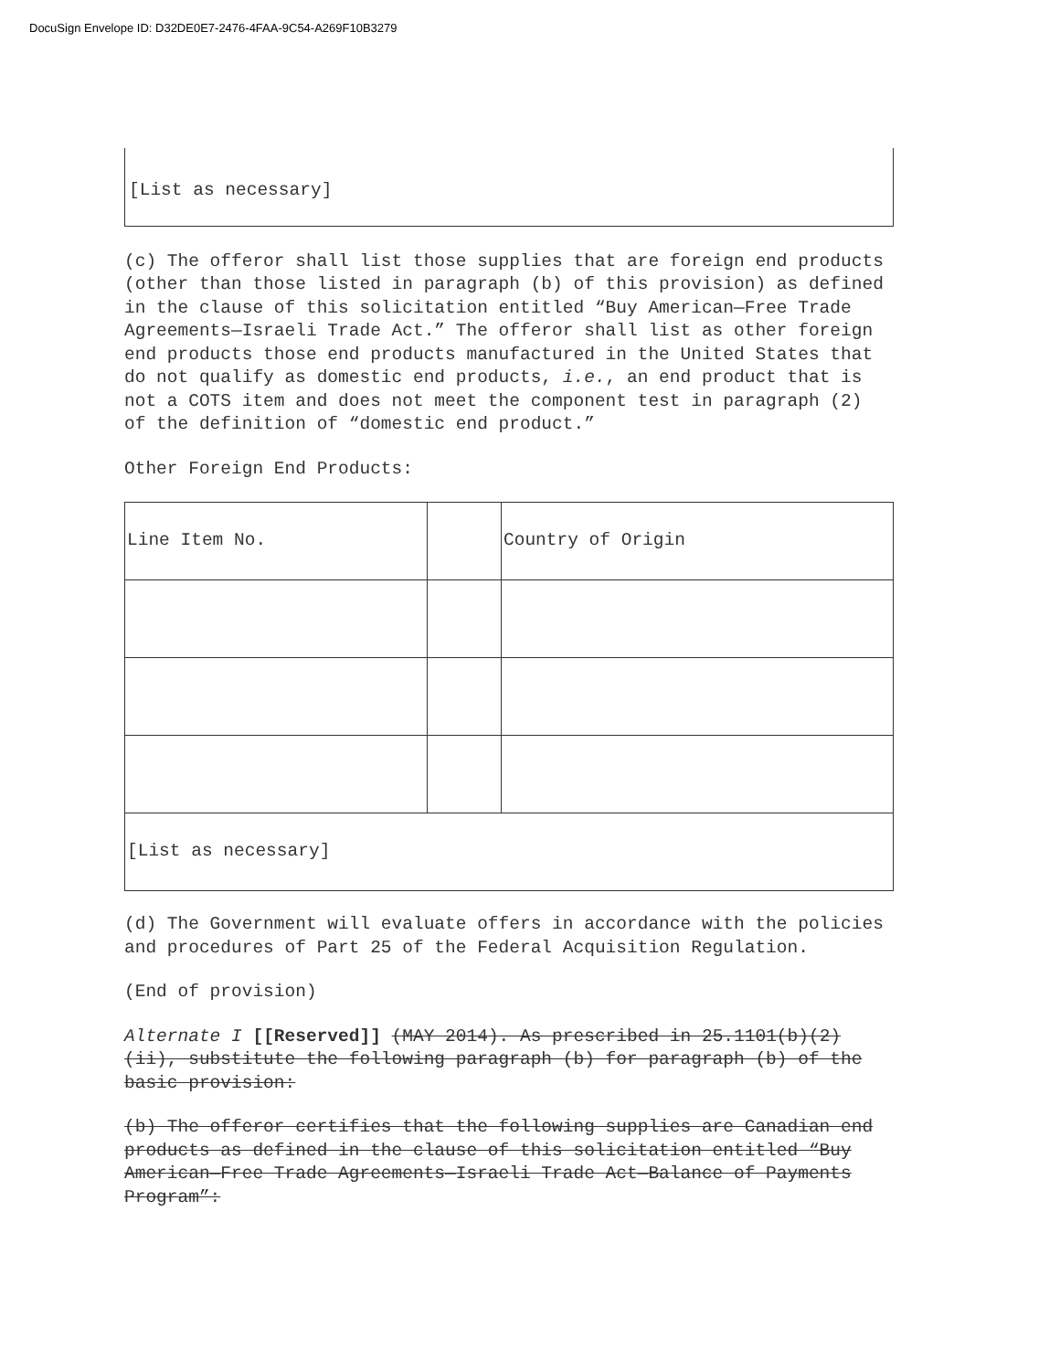DocuSign Envelope ID: D32DE0E7-2476-4FAA-9C54-A269F10B3279
[List as necessary]
(c) The offeror shall list those supplies that are foreign end products (other than those listed in paragraph (b) of this provision) as defined in the clause of this solicitation entitled “Buy American—Free Trade Agreements—Israeli Trade Act.” The offeror shall list as other foreign end products those end products manufactured in the United States that do not qualify as domestic end products, i.e., an end product that is not a COTS item and does not meet the component test in paragraph (2) of the definition of “domestic end product.”
Other Foreign End Products:
| Line Item No. | | Country of Origin |
| [List as necessary] | | |
(d) The Government will evaluate offers in accordance with the policies and procedures of Part 25 of the Federal Acquisition Regulation.
(End of provision)
Alternate I [[Reserved]] (MAY 2014). As prescribed in 25.1101(b)(2)(ii), substitute the following paragraph (b) for paragraph (b) of the basic provision:
(b) The offeror certifies that the following supplies are Canadian end products as defined in the clause of this solicitation entitled “Buy American—Free Trade Agreements—Israeli Trade Act—Balance of Payments Program”: